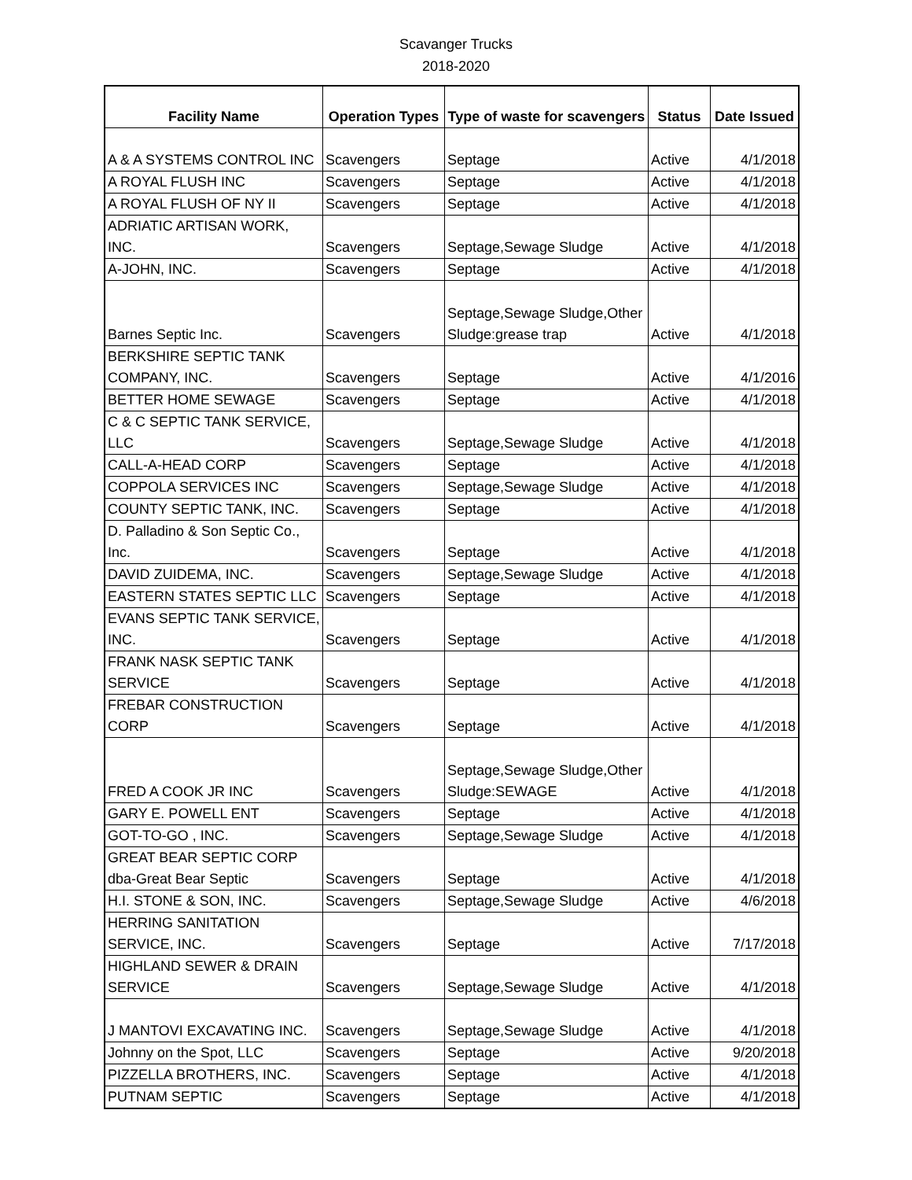Scavanger Trucks
2018-2020
| Facility Name | Operation Types | Type of waste for scavengers | Status | Date Issued |
| --- | --- | --- | --- | --- |
| A & A SYSTEMS CONTROL INC | Scavengers | Septage | Active | 4/1/2018 |
| A ROYAL FLUSH INC | Scavengers | Septage | Active | 4/1/2018 |
| A ROYAL FLUSH OF NY II | Scavengers | Septage | Active | 4/1/2018 |
| ADRIATIC ARTISAN WORK, INC. | Scavengers | Septage,Sewage Sludge | Active | 4/1/2018 |
| A-JOHN, INC. | Scavengers | Septage | Active | 4/1/2018 |
| Barnes Septic Inc. | Scavengers | Septage,Sewage Sludge,Other Sludge:grease trap | Active | 4/1/2018 |
| BERKSHIRE SEPTIC TANK COMPANY, INC. | Scavengers | Septage | Active | 4/1/2016 |
| BETTER HOME SEWAGE | Scavengers | Septage | Active | 4/1/2018 |
| C & C SEPTIC TANK SERVICE, LLC | Scavengers | Septage,Sewage Sludge | Active | 4/1/2018 |
| CALL-A-HEAD CORP | Scavengers | Septage | Active | 4/1/2018 |
| COPPOLA SERVICES INC | Scavengers | Septage,Sewage Sludge | Active | 4/1/2018 |
| COUNTY SEPTIC TANK, INC. | Scavengers | Septage | Active | 4/1/2018 |
| D. Palladino & Son Septic Co., Inc. | Scavengers | Septage | Active | 4/1/2018 |
| DAVID ZUIDEMA, INC. | Scavengers | Septage,Sewage Sludge | Active | 4/1/2018 |
| EASTERN STATES SEPTIC LLC | Scavengers | Septage | Active | 4/1/2018 |
| EVANS SEPTIC TANK SERVICE, INC. | Scavengers | Septage | Active | 4/1/2018 |
| FRANK NASK SEPTIC TANK SERVICE | Scavengers | Septage | Active | 4/1/2018 |
| FREBAR CONSTRUCTION CORP | Scavengers | Septage | Active | 4/1/2018 |
| FRED A COOK JR INC | Scavengers | Septage,Sewage Sludge,Other Sludge:SEWAGE | Active | 4/1/2018 |
| GARY E. POWELL ENT | Scavengers | Septage | Active | 4/1/2018 |
| GOT-TO-GO , INC. | Scavengers | Septage,Sewage Sludge | Active | 4/1/2018 |
| GREAT BEAR SEPTIC CORP dba-Great Bear Septic | Scavengers | Septage | Active | 4/1/2018 |
| H.I. STONE & SON, INC. | Scavengers | Septage,Sewage Sludge | Active | 4/6/2018 |
| HERRING SANITATION SERVICE, INC. | Scavengers | Septage | Active | 7/17/2018 |
| HIGHLAND SEWER & DRAIN SERVICE | Scavengers | Septage,Sewage Sludge | Active | 4/1/2018 |
| J MANTOVI EXCAVATING INC. | Scavengers | Septage,Sewage Sludge | Active | 4/1/2018 |
| Johnny on the Spot, LLC | Scavengers | Septage | Active | 9/20/2018 |
| PIZZELLA BROTHERS, INC. | Scavengers | Septage | Active | 4/1/2018 |
| PUTNAM SEPTIC | Scavengers | Septage | Active | 4/1/2018 |